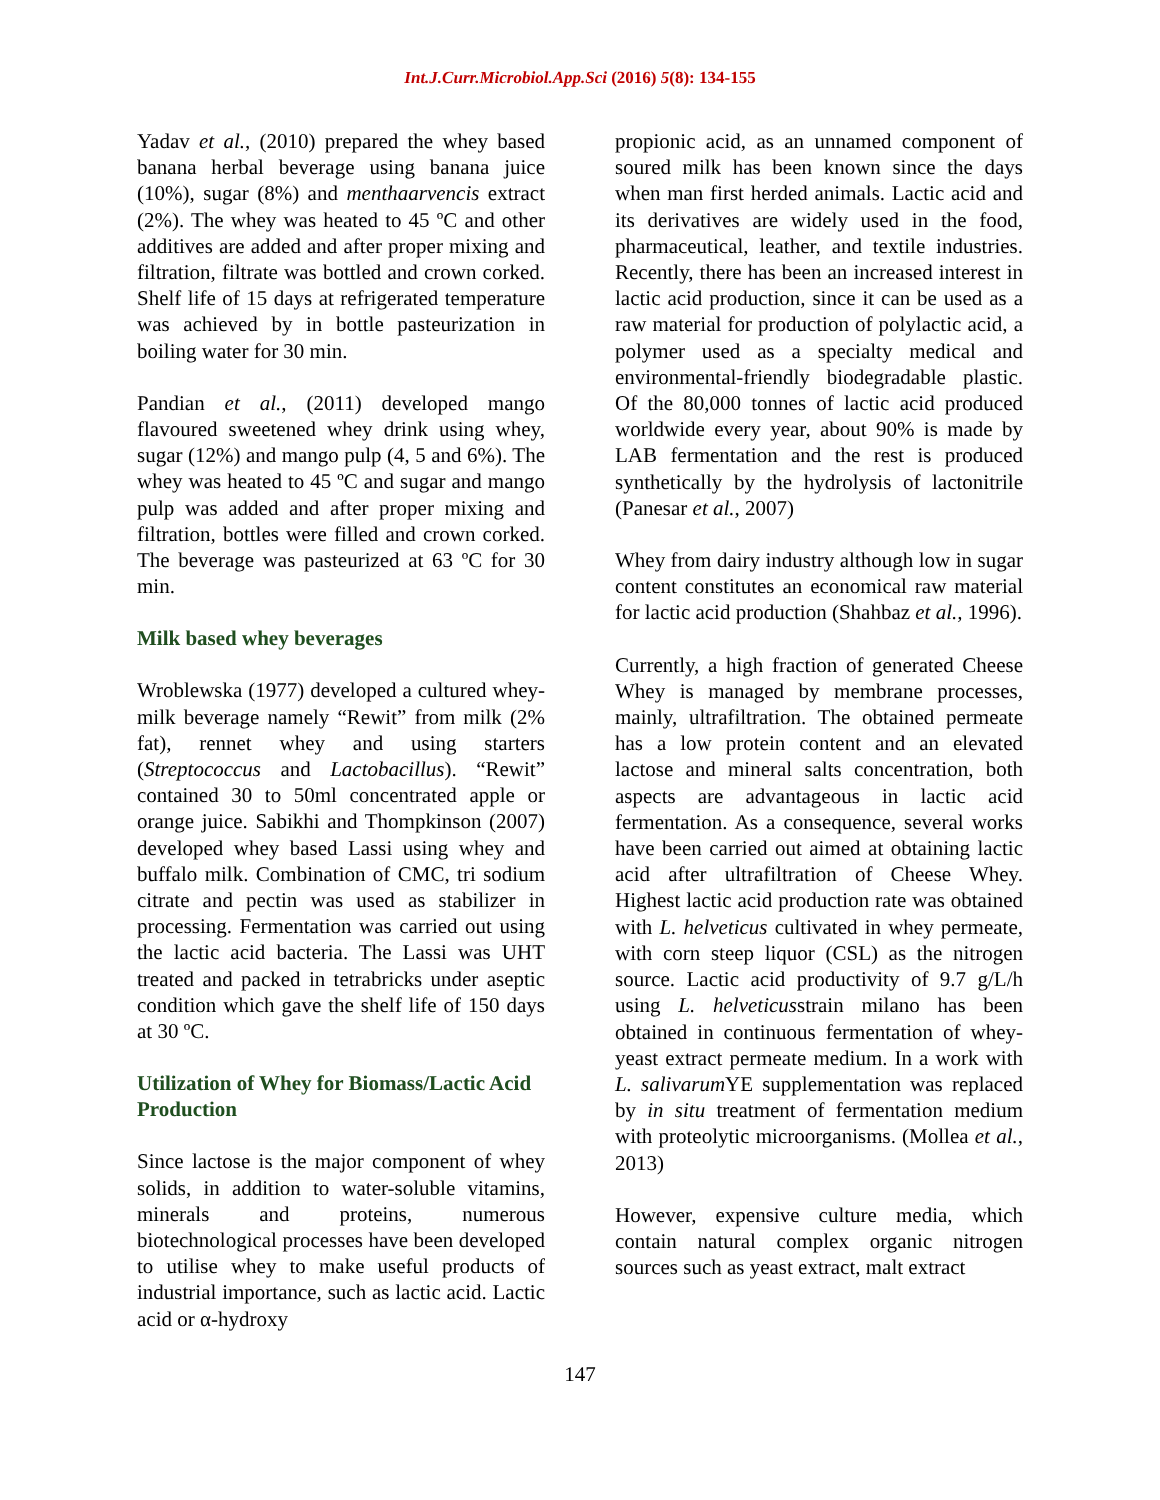Int.J.Curr.Microbiol.App.Sci (2016) 5(8): 134-155
Yadav et al., (2010) prepared the whey based banana herbal beverage using banana juice (10%), sugar (8%) and menthaarvencis extract (2%). The whey was heated to 45 ºC and other additives are added and after proper mixing and filtration, filtrate was bottled and crown corked. Shelf life of 15 days at refrigerated temperature was achieved by in bottle pasteurization in boiling water for 30 min.
Pandian et al., (2011) developed mango flavoured sweetened whey drink using whey, sugar (12%) and mango pulp (4, 5 and 6%). The whey was heated to 45 ºC and sugar and mango pulp was added and after proper mixing and filtration, bottles were filled and crown corked. The beverage was pasteurized at 63 ºC for 30 min.
Milk based whey beverages
Wroblewska (1977) developed a cultured whey-milk beverage namely “Rewit” from milk (2% fat), rennet whey and using starters (Streptococcus and Lactobacillus). “Rewit” contained 30 to 50ml concentrated apple or orange juice. Sabikhi and Thompkinson (2007) developed whey based Lassi using whey and buffalo milk. Combination of CMC, tri sodium citrate and pectin was used as stabilizer in processing. Fermentation was carried out using the lactic acid bacteria. The Lassi was UHT treated and packed in tetrabricks under aseptic condition which gave the shelf life of 150 days at 30 ºC.
Utilization of Whey for Biomass/Lactic Acid Production
Since lactose is the major component of whey solids, in addition to water-soluble vitamins, minerals and proteins, numerous biotechnological processes have been developed to utilise whey to make useful products of industrial importance, such as lactic acid. Lactic acid or α-hydroxy
propionic acid, as an unnamed component of soured milk has been known since the days when man first herded animals. Lactic acid and its derivatives are widely used in the food, pharmaceutical, leather, and textile industries. Recently, there has been an increased interest in lactic acid production, since it can be used as a raw material for production of polylactic acid, a polymer used as a specialty medical and environmental-friendly biodegradable plastic. Of the 80,000 tonnes of lactic acid produced worldwide every year, about 90% is made by LAB fermentation and the rest is produced synthetically by the hydrolysis of lactonitrile (Panesar et al., 2007)
Whey from dairy industry although low in sugar content constitutes an economical raw material for lactic acid production (Shahbaz et al., 1996).
Currently, a high fraction of generated Cheese Whey is managed by membrane processes, mainly, ultrafiltration. The obtained permeate has a low protein content and an elevated lactose and mineral salts concentration, both aspects are advantageous in lactic acid fermentation. As a consequence, several works have been carried out aimed at obtaining lactic acid after ultrafiltration of Cheese Whey. Highest lactic acid production rate was obtained with L. helveticus cultivated in whey permeate, with corn steep liquor (CSL) as the nitrogen source. Lactic acid productivity of 9.7 g/L/h using L. helveticusstrain milano has been obtained in continuous fermentation of whey-yeast extract permeate medium. In a work with L. salivarum YE supplementation was replaced by in situ treatment of fermentation medium with proteolytic microorganisms. (Mollea et al., 2013)
However, expensive culture media, which contain natural complex organic nitrogen sources such as yeast extract, malt extract
147